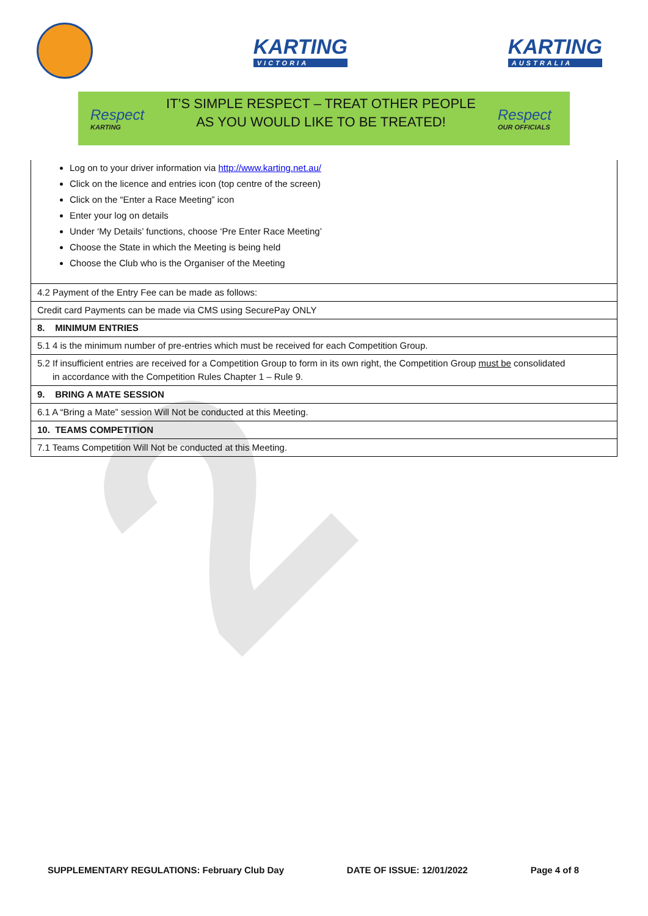2
KARTING
VICTORIA
KARTING
AUSTRALIA
Respect
KARTING
IT’S SIMPLE RESPECT – TREAT OTHER PEOPLE
AS YOU WOULD LIKE TO BE TREATED!
Respect
OUR OFFICIALS
Log on to your driver information via http://www.karting.net.au/
Click on the licence and entries icon (top centre of the screen)
Click on the “Enter a Race Meeting” icon
Enter your log on details
Under ‘My Details’ functions, choose ‘Pre Enter Race Meeting’
Choose the State in which the Meeting is being held
Choose the Club who is the Organiser of the Meeting
| 4.2 Payment of the Entry Fee can be made as follows: |
| Credit card Payments can be made via CMS using SecurePay ONLY |
| 8. MINIMUM ENTRIES |
| 5.1 4 is the minimum number of pre-entries which must be received for each Competition Group. |
| 5.2 If insufficient entries are received for a Competition Group to form in its own right, the Competition Group must be consolidated in accordance with the Competition Rules Chapter 1 – Rule 9. |
| 9. BRING A MATE SESSION |
| 6.1 A “Bring a Mate” session Will Not be conducted at this Meeting. |
| 10. TEAMS COMPETITION |
| 7.1 Teams Competition Will Not be conducted at this Meeting. |
SUPPLEMENTARY REGULATIONS: February Club Day DATE OF ISSUE: 12/01/2022 Page 4 of 8